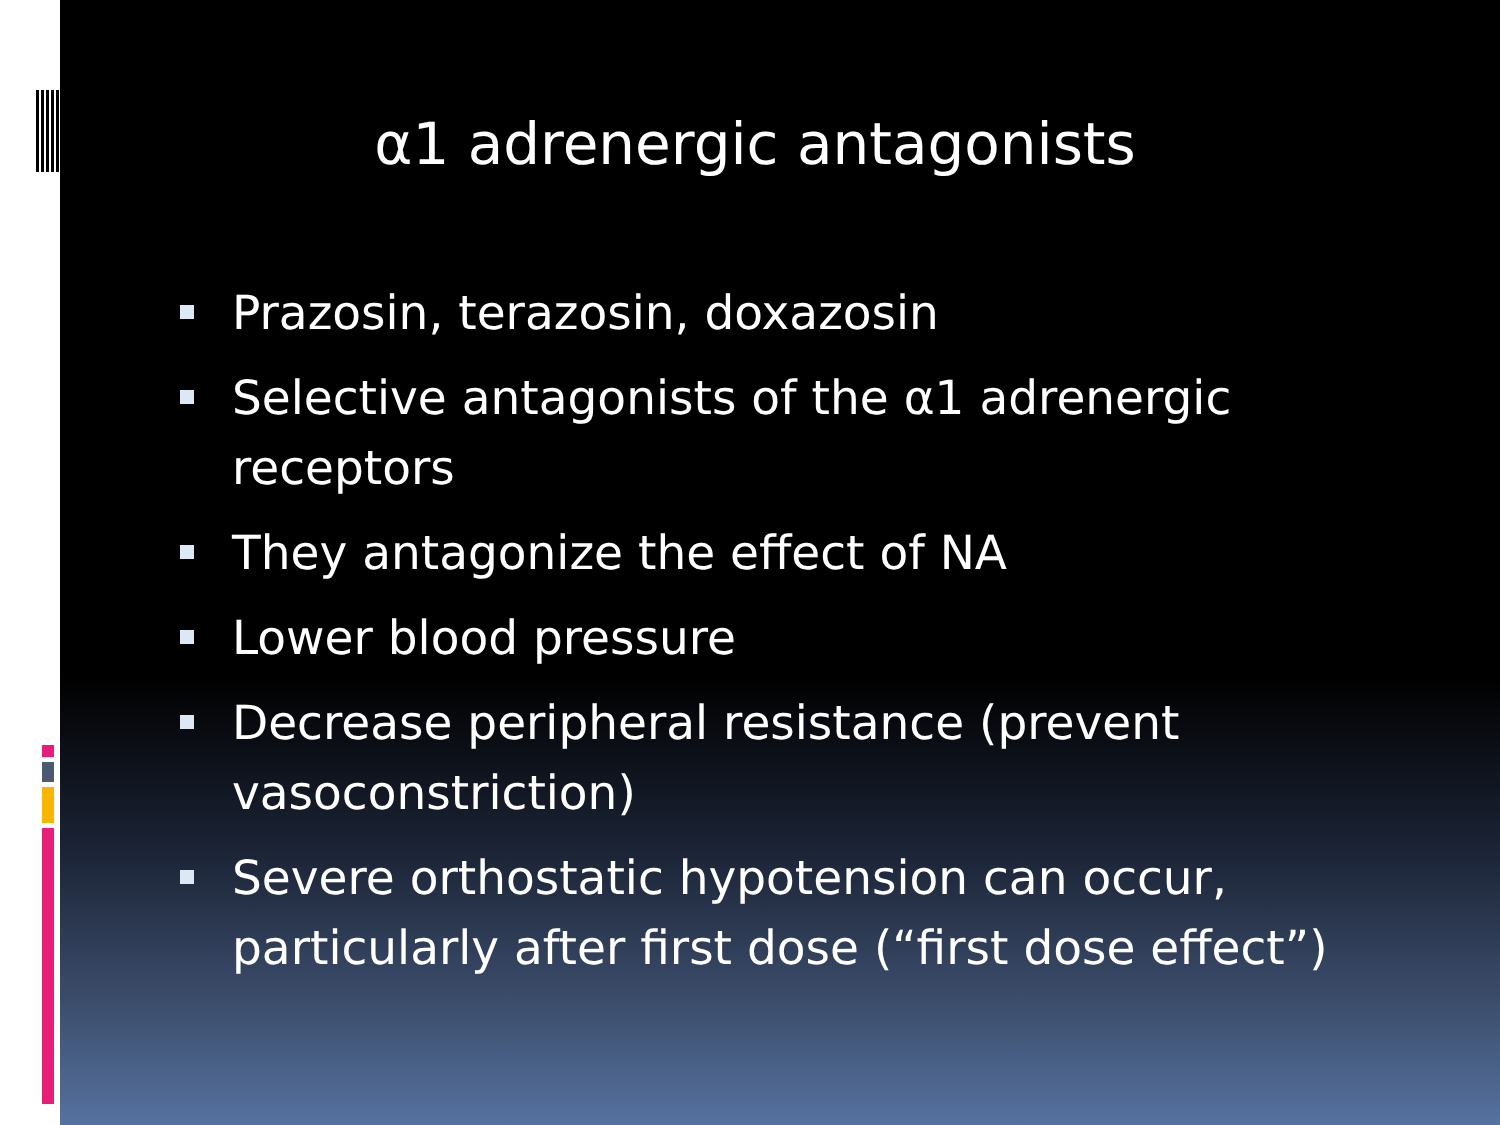α1 adrenergic antagonists
Prazosin, terazosin, doxazosin
Selective antagonists of the α1 adrenergic receptors
They antagonize the effect of NA
Lower blood pressure
Decrease peripheral resistance (prevent vasoconstriction)
Severe orthostatic hypotension can occur, particularly after first dose (“first dose effect”)